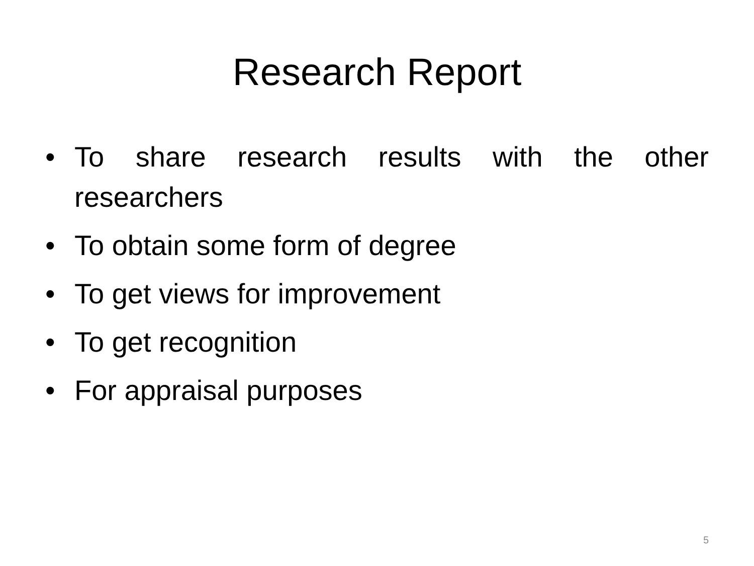Research Report
• To share research results with the other researchers
• To obtain some form of degree
• To get views for improvement
• To get recognition
• For appraisal purposes
5